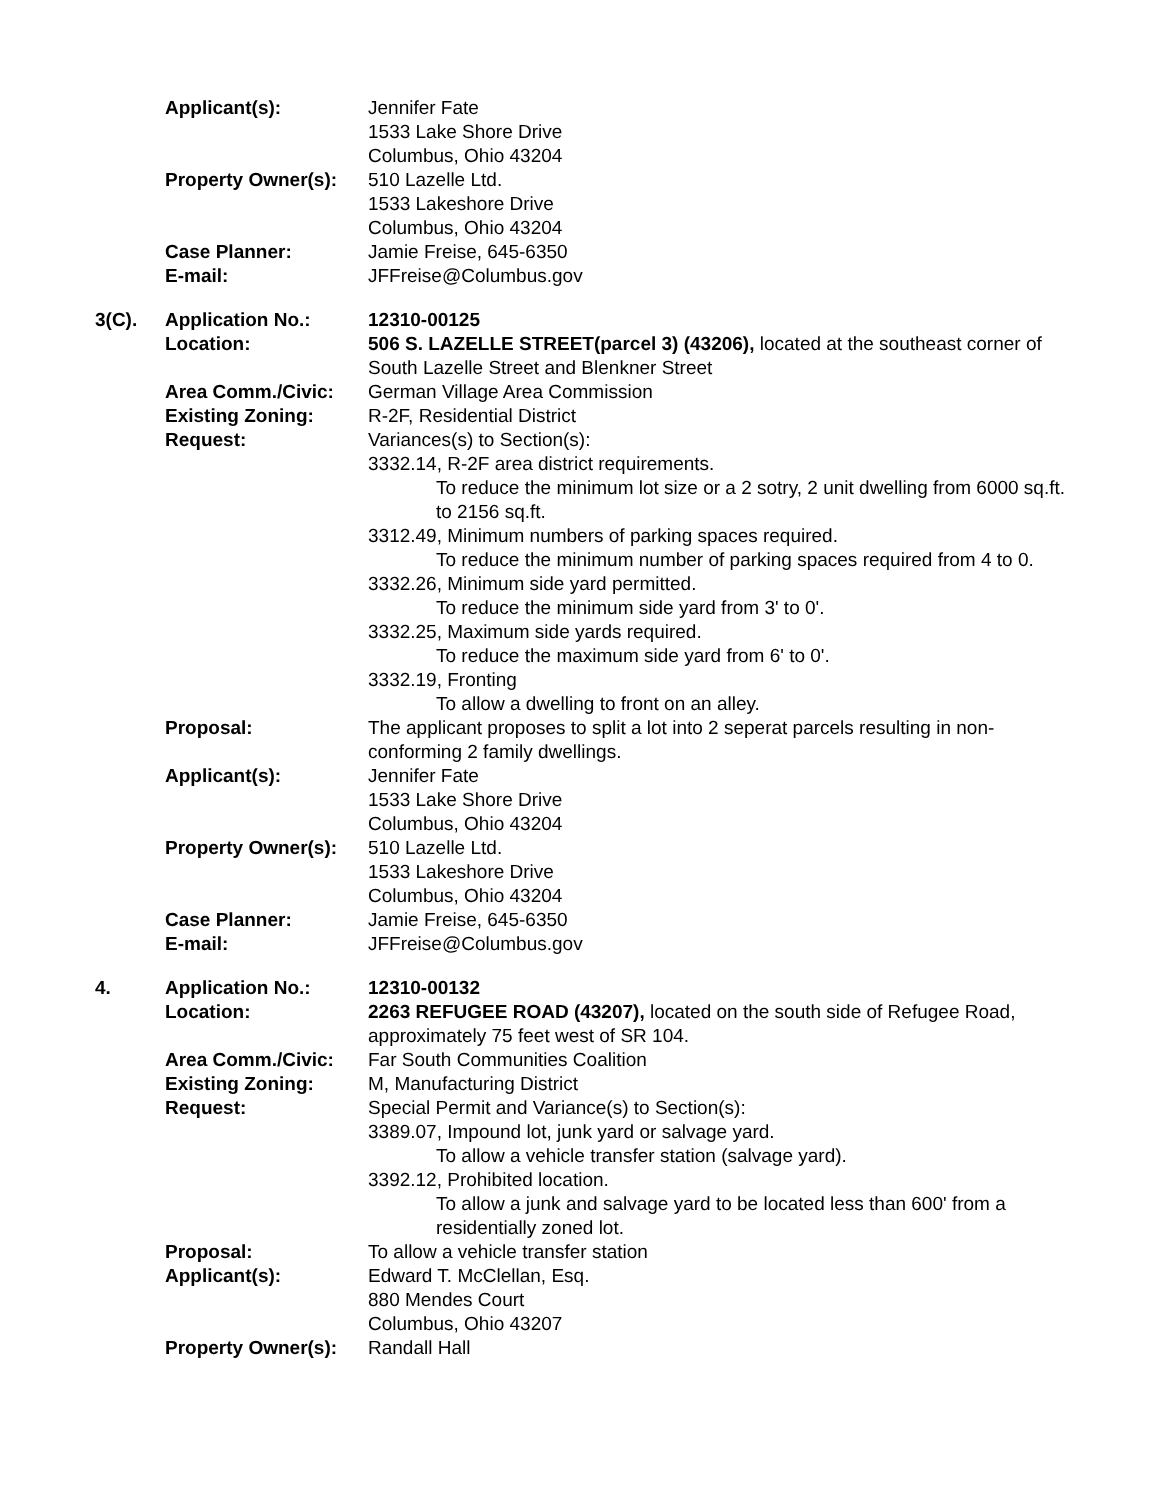| | Applicant(s): | Jennifer Fate 1533 Lake Shore Drive Columbus, Ohio 43204 |
| | Property Owner(s): | 510 Lazelle Ltd. 1533 Lakeshore Drive Columbus, Ohio 43204 |
| | Case Planner: E-mail: | Jamie Freise, 645-6350 JFFreise@Columbus.gov |
| 3(C). | Application No.: Location: | 12310-00125 506 S. LAZELLE STREET(parcel 3) (43206), located at the southeast corner of South Lazelle Street and Blenkner Street |
| | Area Comm./Civic: Existing Zoning: Request: | German Village Area Commission R-2F, Residential District Variances(s) to Section(s): 3332.14, R-2F area district requirements. To reduce the minimum lot size or a 2 sotry, 2 unit dwelling from 6000 sq.ft. to 2156 sq.ft. 3312.49, Minimum numbers of parking spaces required. To reduce the minimum number of parking spaces required from 4 to 0. 3332.26, Minimum side yard permitted. To reduce the minimum side yard from 3' to 0'. 3332.25, Maximum side yards required. To reduce the maximum side yard from 6' to 0'. 3332.19, Fronting To allow a dwelling to front on an alley. |
| | Proposal: | The applicant proposes to split a lot into 2 seperat parcels resulting in non-conforming 2 family dwellings. |
| | Applicant(s): | Jennifer Fate 1533 Lake Shore Drive Columbus, Ohio 43204 |
| | Property Owner(s): | 510 Lazelle Ltd. 1533 Lakeshore Drive Columbus, Ohio 43204 |
| | Case Planner: E-mail: | Jamie Freise, 645-6350 JFFreise@Columbus.gov |
| 4. | Application No.: Location: | 12310-00132 2263 REFUGEE ROAD (43207), located on the south side of Refugee Road, approximately 75 feet west of SR 104. |
| | Area Comm./Civic: Existing Zoning: Request: | Far South Communities Coalition M, Manufacturing District Special Permit and Variance(s) to Section(s): 3389.07, Impound lot, junk yard or salvage yard. To allow a vehicle transfer station (salvage yard). 3392.12, Prohibited location. To allow a junk and salvage yard to be located less than 600' from a residentially zoned lot. |
| | Proposal: | To allow a vehicle transfer station |
| | Applicant(s): | Edward T. McClellan, Esq. 880 Mendes Court Columbus, Ohio 43207 |
| | Property Owner(s): | Randall Hall |